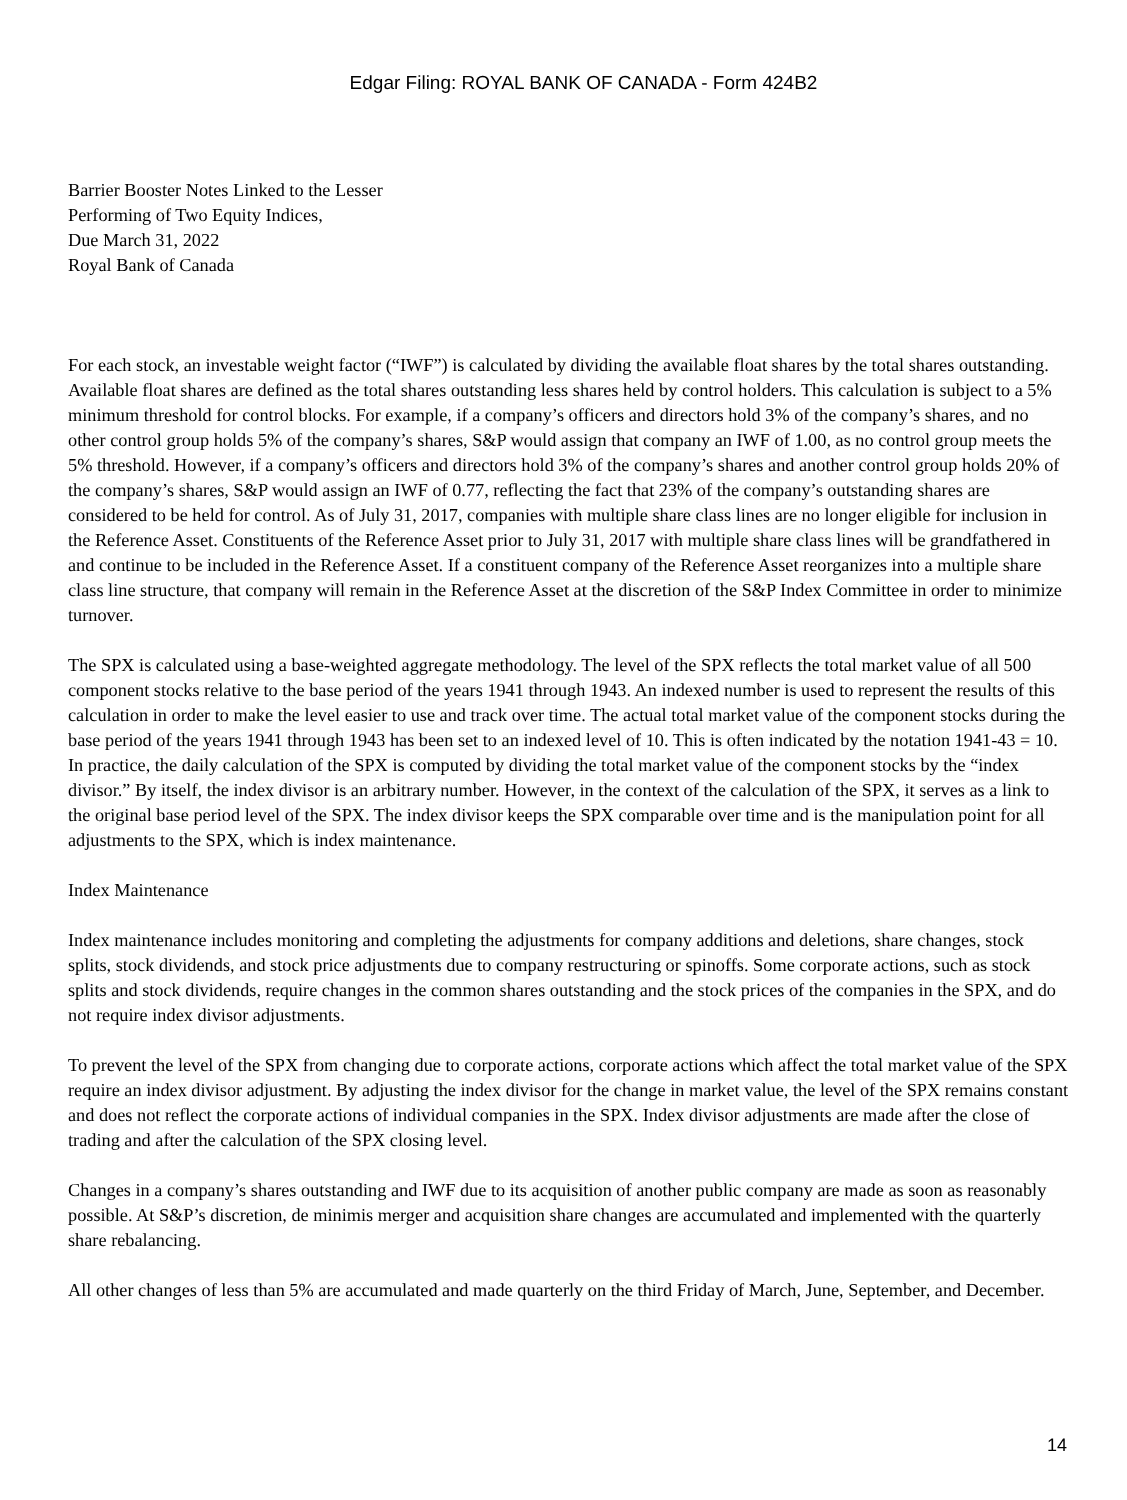Edgar Filing: ROYAL BANK OF CANADA - Form 424B2
Barrier Booster Notes Linked to the Lesser
Performing of Two Equity Indices,
Due March 31, 2022
Royal Bank of Canada
For each stock, an investable weight factor (“IWF”) is calculated by dividing the available float shares by the total shares outstanding. Available float shares are defined as the total shares outstanding less shares held by control holders. This calculation is subject to a 5% minimum threshold for control blocks. For example, if a company’s officers and directors hold 3% of the company’s shares, and no other control group holds 5% of the company’s shares, S&P would assign that company an IWF of 1.00, as no control group meets the 5% threshold. However, if a company’s officers and directors hold 3% of the company’s shares and another control group holds 20% of the company’s shares, S&P would assign an IWF of 0.77, reflecting the fact that 23% of the company’s outstanding shares are considered to be held for control. As of July 31, 2017, companies with multiple share class lines are no longer eligible for inclusion in the Reference Asset. Constituents of the Reference Asset prior to July 31, 2017 with multiple share class lines will be grandfathered in and continue to be included in the Reference Asset. If a constituent company of the Reference Asset reorganizes into a multiple share class line structure, that company will remain in the Reference Asset at the discretion of the S&P Index Committee in order to minimize turnover.
The SPX is calculated using a base-weighted aggregate methodology. The level of the SPX reflects the total market value of all 500 component stocks relative to the base period of the years 1941 through 1943. An indexed number is used to represent the results of this calculation in order to make the level easier to use and track over time. The actual total market value of the component stocks during the base period of the years 1941 through 1943 has been set to an indexed level of 10. This is often indicated by the notation 1941-43 = 10. In practice, the daily calculation of the SPX is computed by dividing the total market value of the component stocks by the “index divisor.” By itself, the index divisor is an arbitrary number. However, in the context of the calculation of the SPX, it serves as a link to the original base period level of the SPX. The index divisor keeps the SPX comparable over time and is the manipulation point for all adjustments to the SPX, which is index maintenance.
Index Maintenance
Index maintenance includes monitoring and completing the adjustments for company additions and deletions, share changes, stock splits, stock dividends, and stock price adjustments due to company restructuring or spinoffs. Some corporate actions, such as stock splits and stock dividends, require changes in the common shares outstanding and the stock prices of the companies in the SPX, and do not require index divisor adjustments.
To prevent the level of the SPX from changing due to corporate actions, corporate actions which affect the total market value of the SPX require an index divisor adjustment. By adjusting the index divisor for the change in market value, the level of the SPX remains constant and does not reflect the corporate actions of individual companies in the SPX. Index divisor adjustments are made after the close of trading and after the calculation of the SPX closing level.
Changes in a company’s shares outstanding and IWF due to its acquisition of another public company are made as soon as reasonably possible. At S&P’s discretion, de minimis merger and acquisition share changes are accumulated and implemented with the quarterly share rebalancing.
All other changes of less than 5% are accumulated and made quarterly on the third Friday of March, June, September, and December.
14